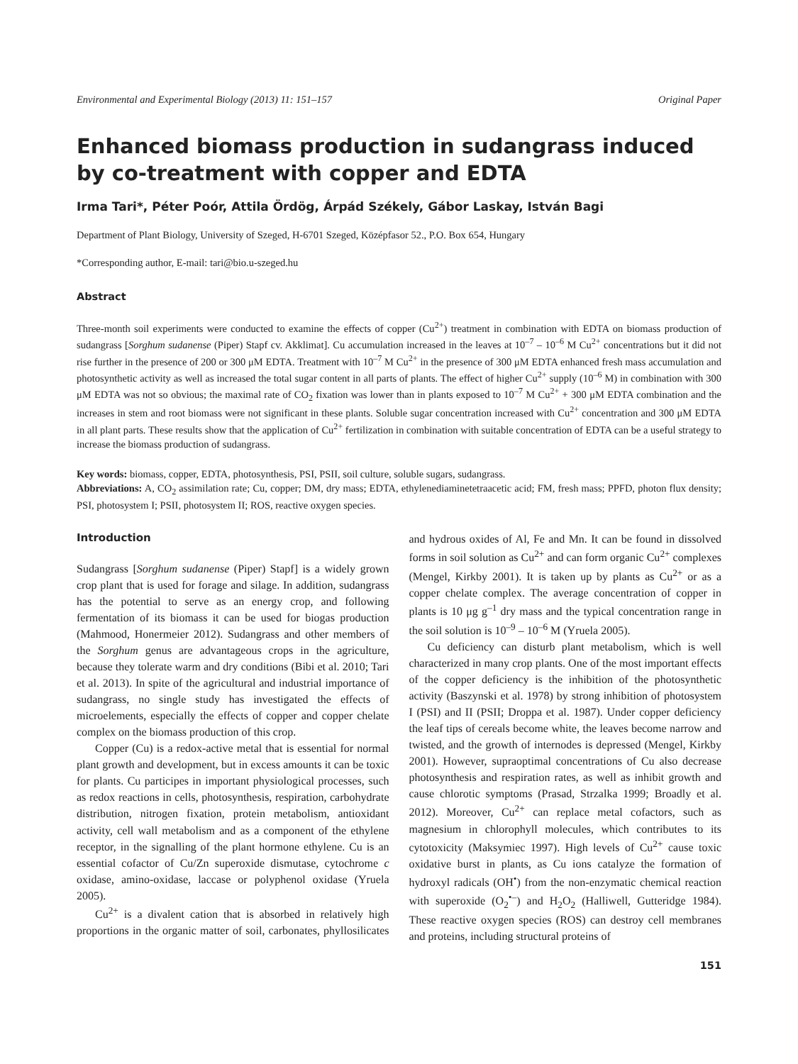Environmental and Experimental Biology (2013) 11: 151–157 Original Paper
Enhanced biomass production in sudangrass induced by co-treatment with copper and EDTA
Irma Tari*, Péter Poór, Attila Ördög, Árpád Székely, Gábor Laskay, István Bagi
Department of Plant Biology, University of Szeged, H-6701 Szeged, Középfasor 52., P.O. Box 654, Hungary
*Corresponding author, E-mail: tari@bio.u-szeged.hu
Abstract
Three-month soil experiments were conducted to examine the effects of copper (Cu<sup>2+</sup>) treatment in combination with EDTA on biomass production of sudangrass [Sorghum sudanense (Piper) Stapf cv. Akklimat]. Cu accumulation increased in the leaves at 10<sup>–7</sup> – 10<sup>–6</sup> M Cu<sup>2+</sup> concentrations but it did not rise further in the presence of 200 or 300 μM EDTA. Treatment with 10<sup>–7</sup> M Cu<sup>2+</sup> in the presence of 300 μM EDTA enhanced fresh mass accumulation and photosynthetic activity as well as increased the total sugar content in all parts of plants. The effect of higher Cu<sup>2+</sup> supply (10<sup>–6</sup> M) in combination with 300 μM EDTA was not so obvious; the maximal rate of CO<sub>2</sub> fixation was lower than in plants exposed to 10<sup>–7</sup> M Cu<sup>2+</sup> + 300 μM EDTA combination and the increases in stem and root biomass were not significant in these plants. Soluble sugar concentration increased with Cu<sup>2+</sup> concentration and 300 μM EDTA in all plant parts. These results show that the application of Cu<sup>2+</sup> fertilization in combination with suitable concentration of EDTA can be a useful strategy to increase the biomass production of sudangrass.
Key words: biomass, copper, EDTA, photosynthesis, PSI, PSII, soil culture, soluble sugars, sudangrass.
Abbreviations: A, CO<sub>2</sub> assimilation rate; Cu, copper; DM, dry mass; EDTA, ethylenediaminetetraacetic acid; FM, fresh mass; PPFD, photon flux density; PSI, photosystem I; PSII, photosystem II; ROS, reactive oxygen species.
Introduction
Sudangrass [Sorghum sudanense (Piper) Stapf] is a widely grown crop plant that is used for forage and silage. In addition, sudangrass has the potential to serve as an energy crop, and following fermentation of its biomass it can be used for biogas production (Mahmood, Honermeier 2012). Sudangrass and other members of the Sorghum genus are advantageous crops in the agriculture, because they tolerate warm and dry conditions (Bibi et al. 2010; Tari et al. 2013). In spite of the agricultural and industrial importance of sudangrass, no single study has investigated the effects of microelements, especially the effects of copper and copper chelate complex on the biomass production of this crop.
Copper (Cu) is a redox-active metal that is essential for normal plant growth and development, but in excess amounts it can be toxic for plants. Cu participes in important physiological processes, such as redox reactions in cells, photosynthesis, respiration, carbohydrate distribution, nitrogen fixation, protein metabolism, antioxidant activity, cell wall metabolism and as a component of the ethylene receptor, in the signalling of the plant hormone ethylene. Cu is an essential cofactor of Cu/Zn superoxide dismutase, cytochrome c oxidase, amino-oxidase, laccase or polyphenol oxidase (Yruela 2005).
Cu<sup>2+</sup> is a divalent cation that is absorbed in relatively high proportions in the organic matter of soil, carbonates, phyllosilicates and hydrous oxides of Al, Fe and Mn. It can be found in dissolved forms in soil solution as Cu<sup>2+</sup> and can form organic Cu<sup>2+</sup> complexes (Mengel, Kirkby 2001). It is taken up by plants as Cu<sup>2+</sup> or as a copper chelate complex. The average concentration of copper in plants is 10 μg g<sup>–1</sup> dry mass and the typical concentration range in the soil solution is 10<sup>–9</sup> – 10<sup>–6</sup> M (Yruela 2005).
Cu deficiency can disturb plant metabolism, which is well characterized in many crop plants. One of the most important effects of the copper deficiency is the inhibition of the photosynthetic activity (Baszynski et al. 1978) by strong inhibition of photosystem I (PSI) and II (PSII; Droppa et al. 1987). Under copper deficiency the leaf tips of cereals become white, the leaves become narrow and twisted, and the growth of internodes is depressed (Mengel, Kirkby 2001). However, supraoptimal concentrations of Cu also decrease photosynthesis and respiration rates, as well as inhibit growth and cause chlorotic symptoms (Prasad, Strzalka 1999; Broadly et al. 2012). Moreover, Cu<sup>2+</sup> can replace metal cofactors, such as magnesium in chlorophyll molecules, which contributes to its cytotoxicity (Maksymiec 1997). High levels of Cu<sup>2+</sup> cause toxic oxidative burst in plants, as Cu ions catalyze the formation of hydroxyl radicals (OH<sup>•</sup>) from the non-enzymatic chemical reaction with superoxide (O<sub>2</sub><sup>•–</sup>) and H<sub>2</sub>O<sub>2</sub> (Halliwell, Gutteridge 1984). These reactive oxygen species (ROS) can destroy cell membranes and proteins, including structural proteins of
151